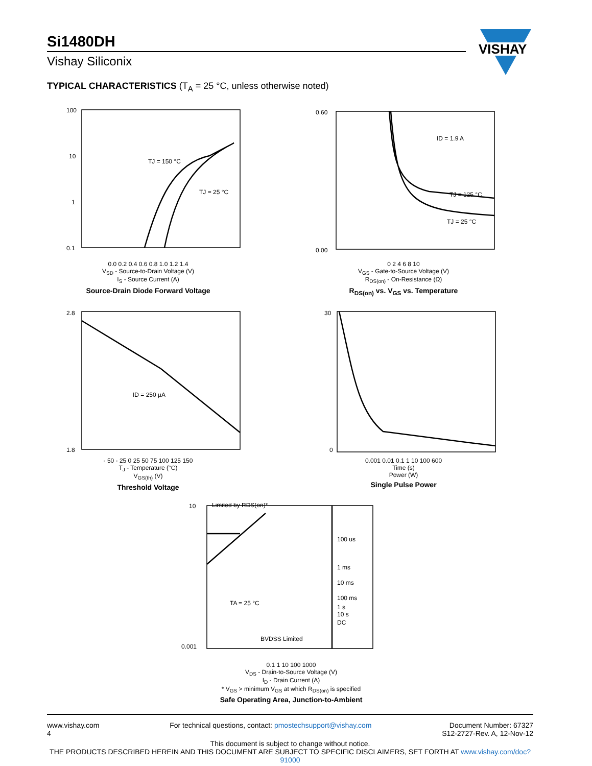Si1480DH
Vishay Siliconix
VISHAY
TYPICAL CHARACTERISTICS (T<sub>A</sub> = 25 °C, unless otherwise noted)
TJ = 150 °C
TJ = 25 °C
100
10
1
0.1
0.0 0.2 0.4 0.6 0.8 1.0 1.2 1.4
V<sub>SD</sub> - Source-to-Drain Voltage (V)
I<sub>S</sub> - Source Current (A)
Source-Drain Diode Forward Voltage
ID = 1.9 A
TJ = 125 °C
TJ = 25 °C
0.60
0.00
0 2 4 6 8 10
V<sub>GS</sub> - Gate-to-Source Voltage (V)
R<sub>DS(on)</sub> - On-Resistance (Ω)
R<sub>DS(on)</sub> vs. V<sub>GS</sub> vs. Temperature
ID = 250 µA
2.8
1.8
- 50 - 25 0 25 50 75 100 125 150
T<sub>J</sub> - Temperature (°C)
V<sub>GS(th)</sub> (V)
Threshold Voltage
30
0
0.001 0.01 0.1 1 10 100 600
Time (s)
Power (W)
Single Pulse Power
Limited by RDS(on)*
100 us
1 ms
10 ms
100 ms
1 s
10 s
DC
TA = 25 °C
BVDSS Limited
10
0.001
0.1 1 10 100 1000
V<sub>DS</sub> - Drain-to-Source Voltage (V)
I<sub>D</sub> - Drain Current (A)
* V<sub>GS</sub> > minimum V<sub>GS</sub> at which R<sub>DS(on)</sub> is specified
Safe Operating Area, Junction-to-Ambient
www.vishay.com
4
For technical questions, contact: pmostechsupport@vishay.com
Document Number: 67327
S12-2727-Rev. A, 12-Nov-12
This document is subject to change without notice.
THE PRODUCTS DESCRIBED HEREIN AND THIS DOCUMENT ARE SUBJECT TO SPECIFIC DISCLAIMERS, SET FORTH AT www.vishay.com/doc?91000